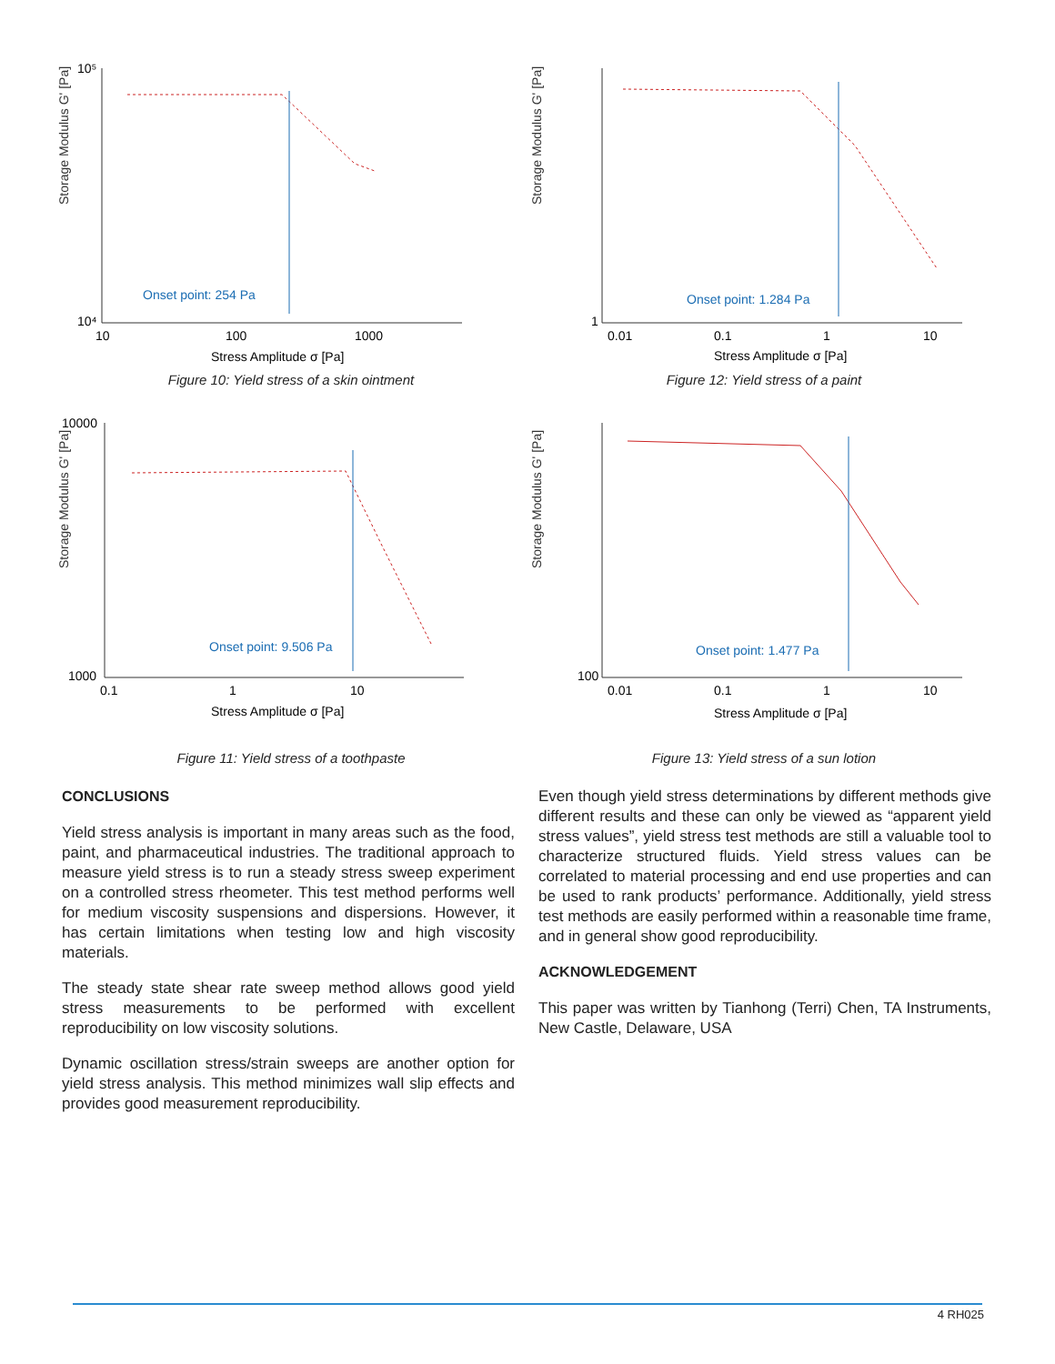Storage Modulus G' [Pa]
10⁵
10⁴
10
100
1000
Onset point: 254 Pa
Stress Amplitude σ [Pa]
Figure 10: Yield stress of a skin ointment
Storage Modulus G' [Pa]
1
0.01
0.1
1
10
Onset point: 1.284 Pa
Stress Amplitude σ [Pa]
Figure 12: Yield stress of a paint
Storage Modulus G' [Pa]
10000
1000
0.1
1
10
Onset point: 9.506 Pa
Stress Amplitude σ [Pa]
Figure 11: Yield stress of a toothpaste
Storage Modulus G' [Pa]
100
0.01
0.1
1
10
Onset point: 1.477 Pa
Stress Amplitude σ [Pa]
Figure 13: Yield stress of a sun lotion
CONCLUSIONS
Yield stress analysis is important in many areas such as the food, paint, and pharmaceutical industries. The traditional approach to measure yield stress is to run a steady stress sweep experiment on a controlled stress rheometer. This test method performs well for medium viscosity suspensions and dispersions. However, it has certain limitations when testing low and high viscosity materials.
The steady state shear rate sweep method allows good yield stress measurements to be performed with excellent reproducibility on low viscosity solutions.
Dynamic oscillation stress/strain sweeps are another option for yield stress analysis. This method minimizes wall slip effects and provides good measurement reproducibility.
Even though yield stress determinations by different methods give different results and these can only be viewed as “apparent yield stress values”, yield stress test methods are still a valuable tool to characterize structured fluids. Yield stress values can be correlated to material processing and end use properties and can be used to rank products’ performance. Additionally, yield stress test methods are easily performed within a reasonable time frame, and in general show good reproducibility.
ACKNOWLEDGEMENT
This paper was written by Tianhong (Terri) Chen, TA Instruments, New Castle, Delaware, USA
4 RH025